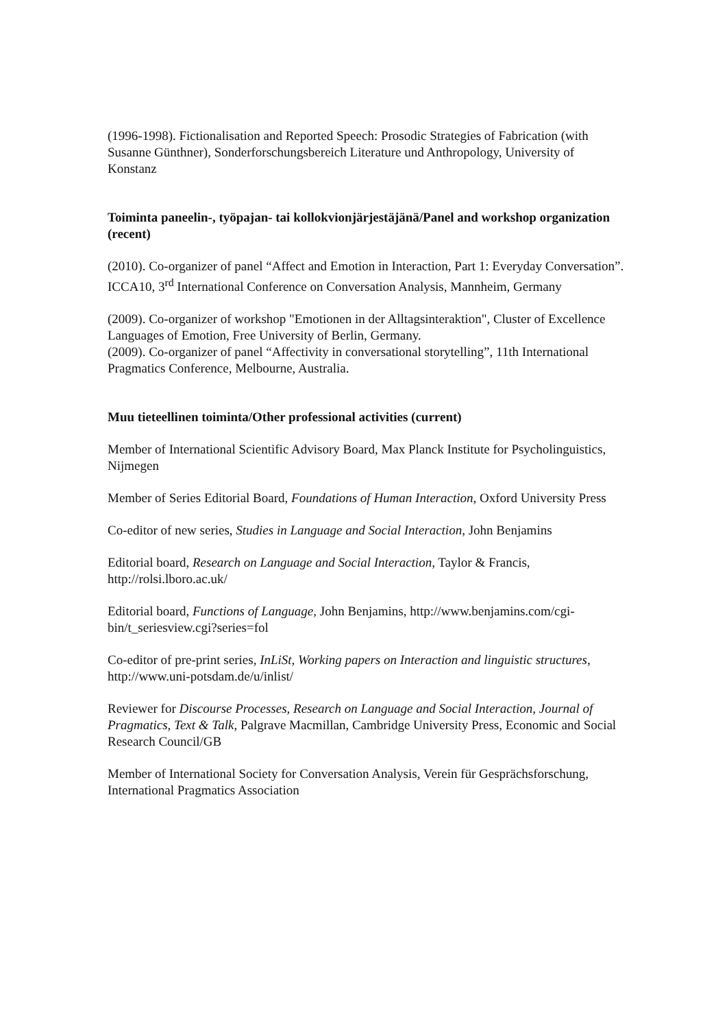(1996-1998). Fictionalisation and Reported Speech: Prosodic Strategies of Fabrication (with Susanne Günthner), Sonderforschungsbereich Literature und Anthropology, University of Konstanz
Toiminta paneelin-, työpajan- tai kollokvionjärjestäjänä/Panel and workshop organization (recent)
(2010). Co-organizer of panel “Affect and Emotion in Interaction, Part 1: Everyday Conversation”. ICCA10, 3<sup>rd</sup> International Conference on Conversation Analysis, Mannheim, Germany
(2009). Co-organizer of workshop "Emotionen in der Alltagsinteraktion", Cluster of Excellence Languages of Emotion, Free University of Berlin, Germany.
(2009). Co-organizer of panel “Affectivity in conversational storytelling”, 11th International Pragmatics Conference, Melbourne, Australia.
Muu tieteellinen toiminta/Other professional activities (current)
Member of International Scientific Advisory Board, Max Planck Institute for Psycholinguistics, Nijmegen
Member of Series Editorial Board, Foundations of Human Interaction, Oxford University Press
Co-editor of new series, Studies in Language and Social Interaction, John Benjamins
Editorial board, Research on Language and Social Interaction, Taylor & Francis, http://rolsi.lboro.ac.uk/
Editorial board, Functions of Language, John Benjamins, http://www.benjamins.com/cgi-bin/t_seriesview.cgi?series=fol
Co-editor of pre-print series, InLiSt, Working papers on Interaction and linguistic structures, http://www.uni-potsdam.de/u/inlist/
Reviewer for Discourse Processes, Research on Language and Social Interaction, Journal of Pragmatics, Text & Talk, Palgrave Macmillan, Cambridge University Press, Economic and Social Research Council/GB
Member of International Society for Conversation Analysis, Verein für Gesprächsforschung, International Pragmatics Association